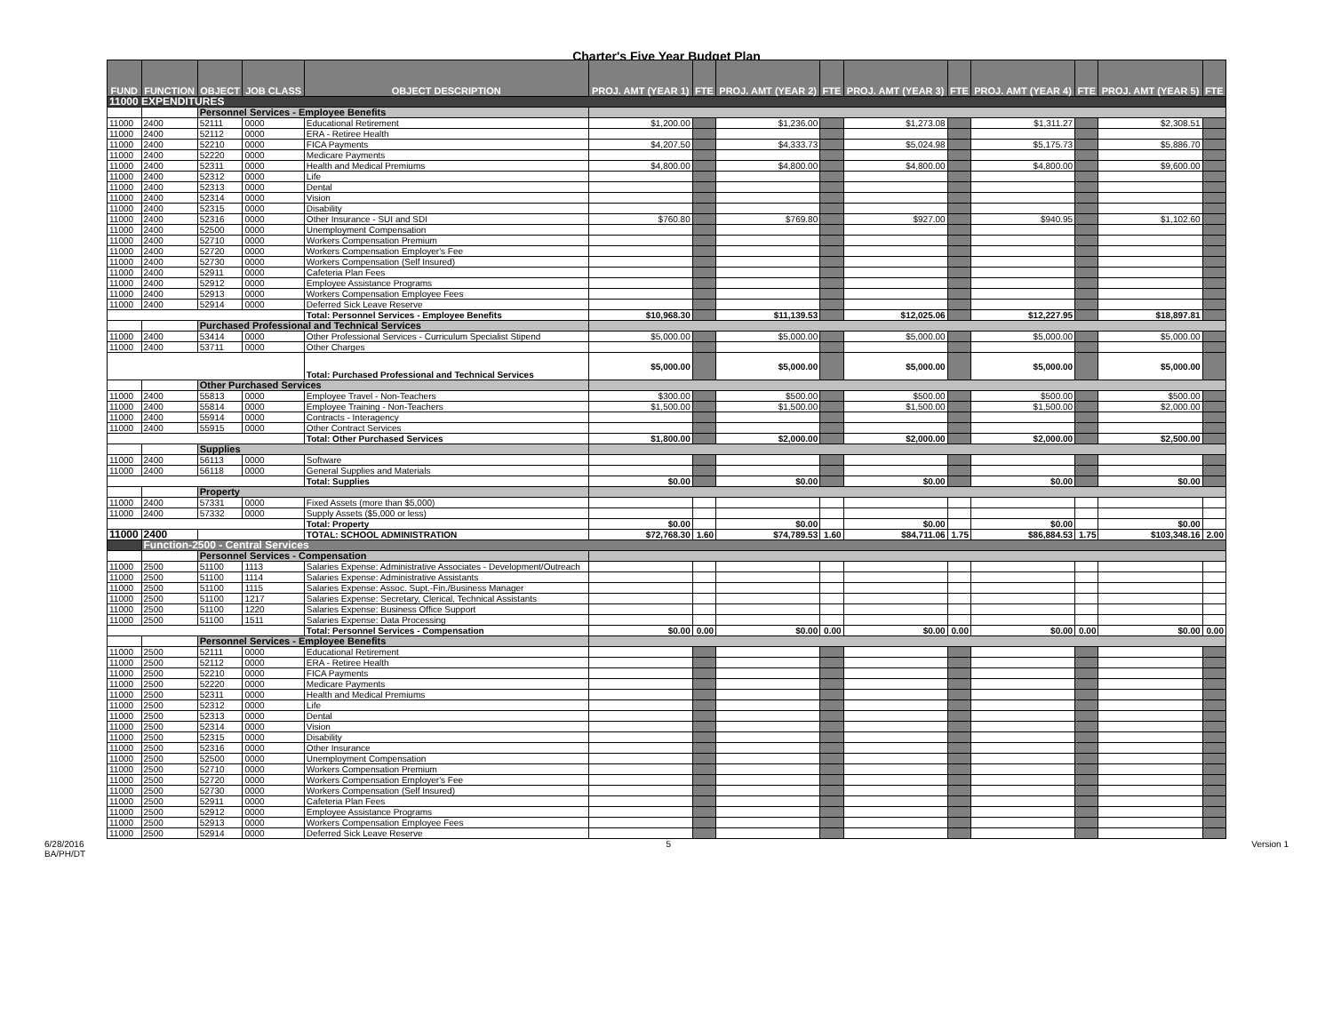Charter's Five Year Budget Plan
| FUND | FUNCTION | OBJECT | JOB CLASS | OBJECT DESCRIPTION | PROJ. AMT (YEAR 1) | FTE | PROJ. AMT (YEAR 2) | FTE | PROJ. AMT (YEAR 3) | FTE | PROJ. AMT (YEAR 4) | FTE | PROJ. AMT (YEAR 5) | FTE |
| --- | --- | --- | --- | --- | --- | --- | --- | --- | --- | --- | --- | --- | --- | --- |
| 11000 EXPENDITURES | | | | | | | | | | | | | | |
| | | Personnel Services - Employee Benefits | | | | | | | | | | | | |
| 11000 | 2400 | 52111 | 0000 | Educational Retirement | $1,200.00 | | $1,236.00 | | $1,273.08 | | $1,311.27 | | $2,308.51 | |
| 11000 | 2400 | 52112 | 0000 | ERA - Retiree Health | | | | | | | | | | |
| 11000 | 2400 | 52210 | 0000 | FICA Payments | $4,207.50 | | $4,333.73 | | $5,024.98 | | $5,175.73 | | $5,886.70 | |
| 11000 | 2400 | 52220 | 0000 | Medicare Payments | | | | | | | | | | |
| 11000 | 2400 | 52311 | 0000 | Health and Medical Premiums | $4,800.00 | | $4,800.00 | | $4,800.00 | | $4,800.00 | | $9,600.00 | |
| 11000 | 2400 | 52312 | 0000 | Life | | | | | | | | | | |
| 11000 | 2400 | 52313 | 0000 | Dental | | | | | | | | | | |
| 11000 | 2400 | 52314 | 0000 | Vision | | | | | | | | | | |
| 11000 | 2400 | 52315 | 0000 | Disability | | | | | | | | | | |
| 11000 | 2400 | 52316 | 0000 | Other Insurance - SUI and SDI | $760.80 | | $769.80 | | $927.00 | | $940.95 | | $1,102.60 | |
| 11000 | 2400 | 52500 | 0000 | Unemployment Compensation | | | | | | | | | | |
| 11000 | 2400 | 52710 | 0000 | Workers Compensation Premium | | | | | | | | | | |
| 11000 | 2400 | 52720 | 0000 | Workers Compensation Employer's Fee | | | | | | | | | | |
| 11000 | 2400 | 52730 | 0000 | Workers Compensation (Self Insured) | | | | | | | | | | |
| 11000 | 2400 | 52911 | 0000 | Cafeteria Plan Fees | | | | | | | | | | |
| 11000 | 2400 | 52912 | 0000 | Employee Assistance Programs | | | | | | | | | | |
| 11000 | 2400 | 52913 | 0000 | Workers Compensation Employee Fees | | | | | | | | | | |
| 11000 | 2400 | 52914 | 0000 | Deferred Sick Leave Reserve | | | | | | | | | | |
| | | | | Total: Personnel Services - Employee Benefits | $10,968.30 | | $11,139.53 | | $12,025.06 | | $12,227.95 | | $18,897.81 | |
| | | Purchased Professional and Technical Services | | | | | | | | | | | | |
| 11000 | 2400 | 53414 | 0000 | Other Professional Services - Curriculum Specialist Stipend | $5,000.00 | | $5,000.00 | | $5,000.00 | | $5,000.00 | | $5,000.00 | |
| 11000 | 2400 | 53711 | 0000 | Other Charges | | | | | | | | | | |
| | | | | Total: Purchased Professional and Technical Services | $5,000.00 | | $5,000.00 | | $5,000.00 | | $5,000.00 | | $5,000.00 | |
| | | Other Purchased Services | | | | | | | | | | | | |
| 11000 | 2400 | 55813 | 0000 | Employee Travel - Non-Teachers | $300.00 | | $500.00 | | $500.00 | | $500.00 | | $500.00 | |
| 11000 | 2400 | 55814 | 0000 | Employee Training - Non-Teachers | $1,500.00 | | $1,500.00 | | $1,500.00 | | $1,500.00 | | $2,000.00 | |
| 11000 | 2400 | 55914 | 0000 | Contracts - Interagency | | | | | | | | | | |
| 11000 | 2400 | 55915 | 0000 | Other Contract Services | | | | | | | | | | |
| | | | | Total: Other Purchased Services | $1,800.00 | | $2,000.00 | | $2,000.00 | | $2,000.00 | | $2,500.00 | |
| | | Supplies | | | | | | | | | | | | |
| 11000 | 2400 | 56113 | 0000 | Software | | | | | | | | | | |
| 11000 | 2400 | 56118 | 0000 | General Supplies and Materials | | | | | | | | | | |
| | | | | Total: Supplies | $0.00 | | $0.00 | | $0.00 | | $0.00 | | $0.00 | |
| | | Property | | | | | | | | | | | | |
| 11000 | 2400 | 57331 | 0000 | Fixed Assets (more than $5,000) | | | | | | | | | | |
| 11000 | 2400 | 57332 | 0000 | Supply Assets ($5,000 or less) | | | | | | | | | | |
| | | | | Total: Property | $0.00 | | $0.00 | | $0.00 | | $0.00 | | $0.00 | |
| 11000 | 2400 | | | TOTAL: SCHOOL ADMINISTRATION | $72,768.30 | 1.60 | $74,789.53 | 1.60 | $84,711.06 | 1.75 | $86,884.53 | 1.75 | $103,348.16 | 2.00 |
| | Function-2500 - Central Services | | | | | | | | | | | | | |
| | | Personnel Services - Compensation | | | | | | | | | | | | |
| 11000 | 2500 | 51100 | 1113 | Salaries Expense: Administrative Associates - Development/Outreach | | | | | | | | | | |
| 11000 | 2500 | 51100 | 1114 | Salaries Expense: Administrative Assistants | | | | | | | | | | |
| 11000 | 2500 | 51100 | 1115 | Salaries Expense: Assoc. Supt.-Fin./Business Manager | | | | | | | | | | |
| 11000 | 2500 | 51100 | 1217 | Salaries Expense: Secretary, Clerical, Technical Assistants | | | | | | | | | | |
| 11000 | 2500 | 51100 | 1220 | Salaries Expense: Business Office Support | | | | | | | | | | |
| 11000 | 2500 | 51100 | 1511 | Salaries Expense: Data Processing | | | | | | | | | | |
| | | | | Total: Personnel Services - Compensation | $0.00 | 0.00 | $0.00 | 0.00 | $0.00 | 0.00 | $0.00 | 0.00 | $0.00 | 0.00 |
| | | Personnel Services - Employee Benefits | | | | | | | | | | | | |
| 11000 | 2500 | 52111 | 0000 | Educational Retirement | | | | | | | | | | |
| 11000 | 2500 | 52112 | 0000 | ERA - Retiree Health | | | | | | | | | | |
| 11000 | 2500 | 52210 | 0000 | FICA Payments | | | | | | | | | | |
| 11000 | 2500 | 52220 | 0000 | Medicare Payments | | | | | | | | | | |
| 11000 | 2500 | 52311 | 0000 | Health and Medical Premiums | | | | | | | | | | |
| 11000 | 2500 | 52312 | 0000 | Life | | | | | | | | | | |
| 11000 | 2500 | 52313 | 0000 | Dental | | | | | | | | | | |
| 11000 | 2500 | 52314 | 0000 | Vision | | | | | | | | | | |
| 11000 | 2500 | 52315 | 0000 | Disability | | | | | | | | | | |
| 11000 | 2500 | 52316 | 0000 | Other Insurance | | | | | | | | | | |
| 11000 | 2500 | 52500 | 0000 | Unemployment Compensation | | | | | | | | | | |
| 11000 | 2500 | 52710 | 0000 | Workers Compensation Premium | | | | | | | | | | |
| 11000 | 2500 | 52720 | 0000 | Workers Compensation Employer's Fee | | | | | | | | | | |
| 11000 | 2500 | 52730 | 0000 | Workers Compensation (Self Insured) | | | | | | | | | | |
| 11000 | 2500 | 52911 | 0000 | Cafeteria Plan Fees | | | | | | | | | | |
| 11000 | 2500 | 52912 | 0000 | Employee Assistance Programs | | | | | | | | | | |
| 11000 | 2500 | 52913 | 0000 | Workers Compensation Employee Fees | | | | | | | | | | |
| 11000 | 2500 | 52914 | 0000 | Deferred Sick Leave Reserve | | | | | | | | | | |
6/28/2016
BA/PH/DT 5 Version 1